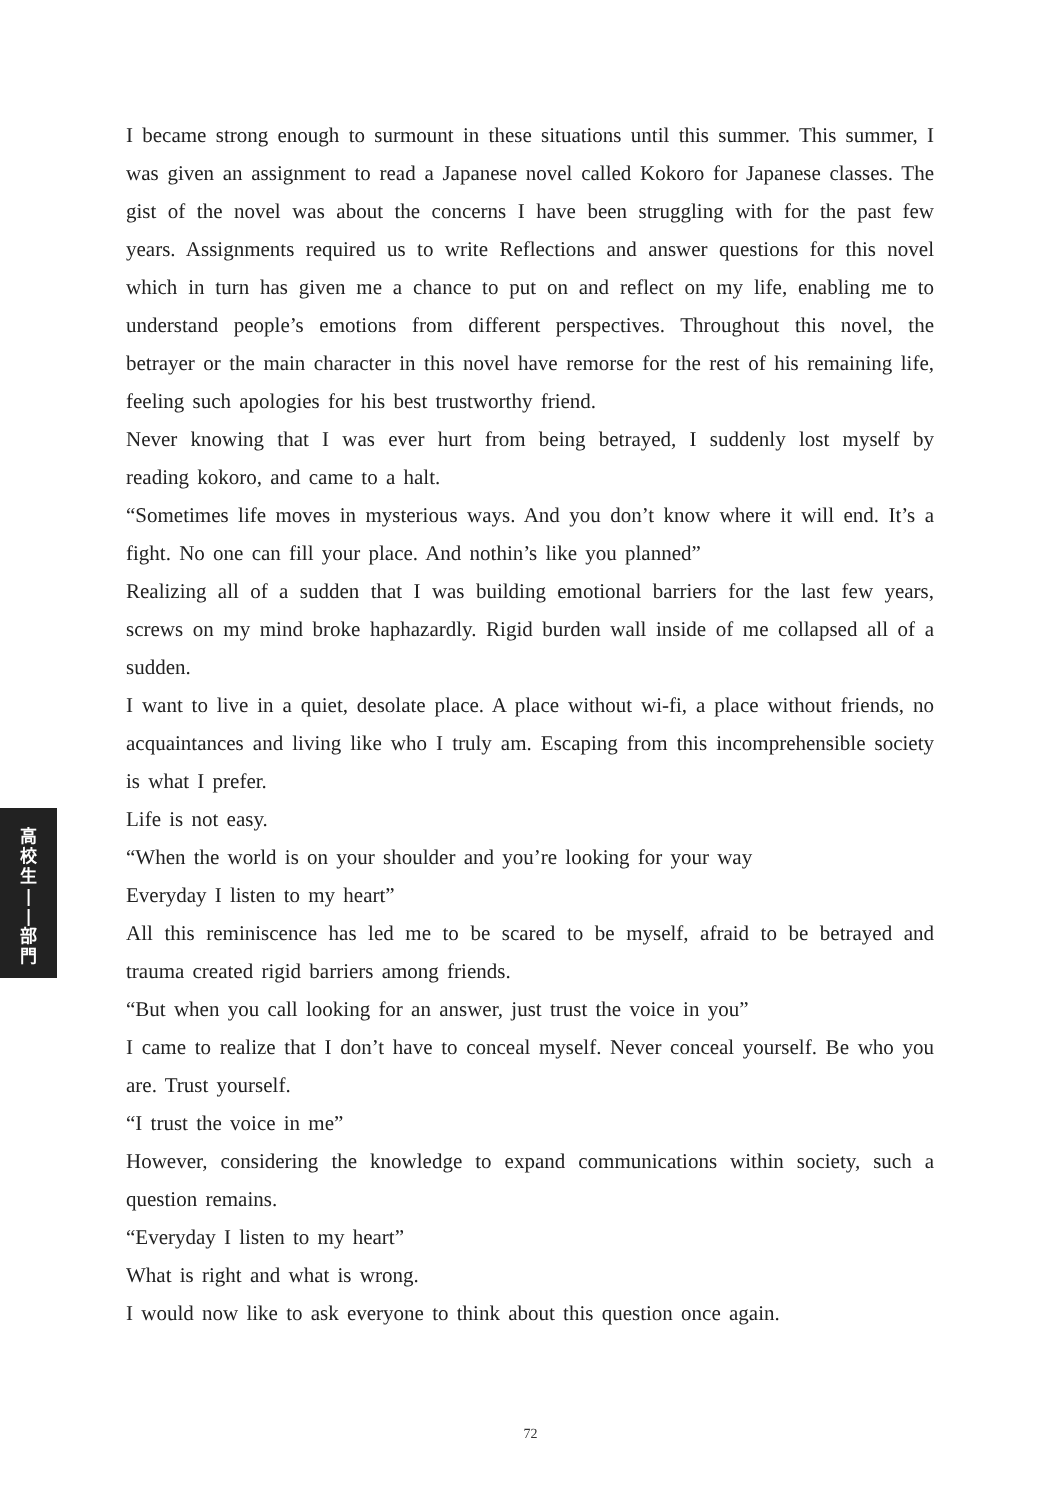高
校
生
|
|
部
門
I became strong enough to surmount in these situations until this summer. This summer, I was given an assignment to read a Japanese novel called Kokoro for Japanese classes. The gist of the novel was about the concerns I have been struggling with for the past few years. Assignments required us to write Reflections and answer questions for this novel which in turn has given me a chance to put on and reflect on my life, enabling me to understand people’s emotions from different perspectives. Throughout this novel, the betrayer or the main character in this novel have remorse for the rest of his remaining life, feeling such apologies for his best trustworthy friend.
Never knowing that I was ever hurt from being betrayed, I suddenly lost myself by reading kokoro, and came to a halt.
“Sometimes life moves in mysterious ways. And you don’t know where it will end. It’s a fight. No one can fill your place. And nothin’s like you planned”
Realizing all of a sudden that I was building emotional barriers for the last few years, screws on my mind broke haphazardly. Rigid burden wall inside of me collapsed all of a sudden.
I want to live in a quiet, desolate place. A place without wi-fi, a place without friends, no acquaintances and living like who I truly am. Escaping from this incomprehensible society is what I prefer.
Life is not easy.
“When the world is on your shoulder and you’re looking for your way
Everyday I listen to my heart”
All this reminiscence has led me to be scared to be myself, afraid to be betrayed and trauma created rigid barriers among friends.
“But when you call looking for an answer, just trust the voice in you”
I came to realize that I don’t have to conceal myself. Never conceal yourself. Be who you are. Trust yourself.
“I trust the voice in me”
However, considering the knowledge to expand communications within society, such a question remains.
“Everyday I listen to my heart”
What is right and what is wrong.
I would now like to ask everyone to think about this question once again.
72